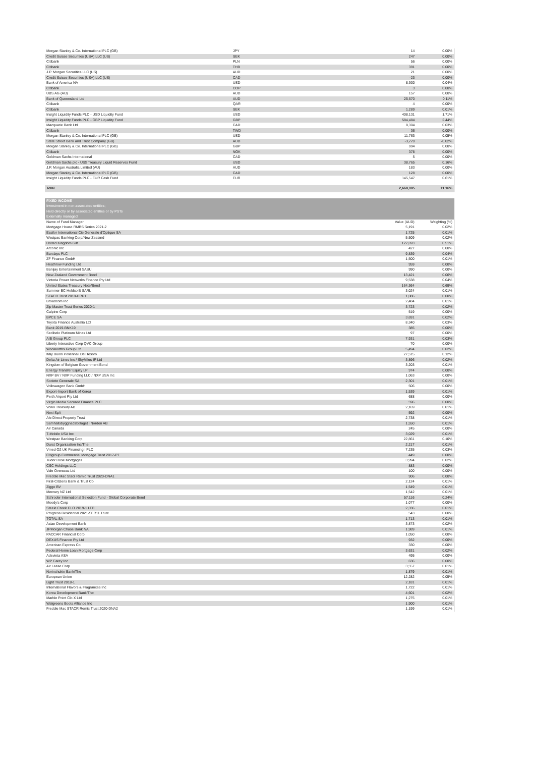| Morgan Stanley & Co. International PLC (GB) | JPY | 14 | 0.00% |
| Credit Suisse Securities (USA) LLC (US) | SEK | 247 | 0.00% |
| Citibank | PLN | 56 | 0.00% |
| Citibank | THB | 391 | 0.00% |
| J.P. Morgan Securities LLC (US) | AUD | 21 | 0.00% |
| Credit Suisse Securities (USA) LLC (US) | CAD | -23 | 0.00% |
| Bank of America NA | USD | 8,900 | 0.04% |
| Citibank | COP | 3 | 0.00% |
| UBS AG (AU) | AUD | 157 | 0.00% |
| Bank of Queensland Ltd | AUD | 25,670 | 0.11% |
| Citibank | QAR | 4 | 0.00% |
| Citibank | SEK | 1,289 | 0.01% |
| Insight Liquidity Funds PLC - USD Liquidity Fund | USD | 408,131 | 1.71% |
| Insight Liquidity Funds PLC - GBP Liquidity Fund | GBP | 584,484 | 2.44% |
| Macquarie Bank Ltd | CAD | 8,304 | 0.03% |
| Citibank | TWD | 36 | 0.00% |
| Morgan Stanley & Co. International PLC (GB) | USD | 11,763 | 0.05% |
| State Street Bank and Trust Company (GB) | AUD | -3,770 | -0.02% |
| Morgan Stanley & Co. International PLC (GB) | GBP | 994 | 0.00% |
| Citibank | NOK | 378 | 0.00% |
| Goldman Sachs International | CAD | 5 | 0.00% |
| Goldman Sachs plc - US$ Treasury Liquid Reserves Fund | USD | 38,765 | 0.16% |
| J.P. Morgan Australia Limited (AU) | AUD | 183 | 0.00% |
| Morgan Stanley & Co. International PLC (GB) | CAD | 128 | 0.00% |
| Insight Liquidity Funds PLC - EUR Cash Fund | EUR | 145,547 | 0.61% |
| Total | | 2,668,085 | 11.16% |
| FIXED INCOME | | | |
| Investment in non-associated entities; | | | |
| Held directly or by associated entities or by PSTs | | | |
| Externally managed | | | |
| Name of Fund Manager | | Value (AUD) | Weighting (%) |
| Mortgage House RMBS Series 2021-2 | | 5,191 | 0.02% |
| Essilor International Cie Generale d'Optique SA | | 1,725 | 0.01% |
| Westpac Banking Corp/New Zealand | | 5,509 | 0.02% |
| United Kingdom Gilt | | 122,693 | 0.51% |
| Arconic Inc | | 427 | 0.00% |
| Barclays PLC | | 9,839 | 0.04% |
| ZF Finance GmbH | | 1,500 | 0.01% |
| Heathrow Funding Ltd | | 959 | 0.00% |
| Banijay Entertainment SASU | | 990 | 0.00% |
| New Zealand Government Bond | | 13,421 | 0.06% |
| Victoria Power Networks Finance Pty Ltd | | 9,538 | 0.04% |
| United States Treasury Note/Bond | | 164,364 | 0.69% |
| Summer BC Holdco B SARL | | 3,024 | 0.01% |
| STACR Trust 2018-HRP1 | | 1,086 | 0.00% |
| Broadcom Inc | | 2,484 | 0.01% |
| Zip Master Trust Series 2020-1 | | 3,723 | 0.02% |
| Calpine Corp | | 519 | 0.00% |
| BPCE SA | | 3,691 | 0.02% |
| Toyota Finance Australia Ltd | | 8,340 | 0.03% |
| Bank 2019-BNK19 | | 385 | 0.00% |
| Sedibelo Platinum Mines Ltd | | 97 | 0.00% |
| AIB Group PLC | | 7,931 | 0.03% |
| Liberty Interactive Corp QVC Group | | 70 | 0.00% |
| Woolworths Group Ltd | | 5,494 | 0.02% |
| Italy Buoni Poliennali Del Tesoro | | 27,515 | 0.12% |
| Delta Air Lines Inc / SkyMiles IP Ltd | | 3,896 | 0.02% |
| Kingdom of Belgium Government Bond | | 3,203 | 0.01% |
| Energy Transfer Equity LP | | 974 | 0.00% |
| NXP BV / NXP Funding LLC / NXP USA Inc | | 1,063 | 0.00% |
| Societe Generale SA | | 2,301 | 0.01% |
| Volkswagen Bank GmbH | | 506 | 0.00% |
| Export-Import Bank of Korea | | 1,539 | 0.01% |
| Perth Airport Pty Ltd | | 688 | 0.00% |
| Virgin Media Secured Finance PLC | | 596 | 0.00% |
| Volvo Treasury AB | | 2,169 | 0.01% |
| Nexi SpA | | 592 | 0.00% |
| Ale Direct Property Trust | | 2,738 | 0.01% |
| Samhallsbyggnadsbolaget i Norden AB | | 1,550 | 0.01% |
| Air Canada | | 245 | 0.00% |
| T-Mobile USA Inc | | 3,029 | 0.01% |
| Westpac Banking Corp | | 22,861 | 0.10% |
| Durst Organization Inc/The | | 2,217 | 0.01% |
| Vmed O2 UK Financing I PLC | | 7,235 | 0.03% |
| Citigroup Commercial Mortgage Trust 2017-P7 | | 449 | 0.00% |
| Tudor Rose Mortgages | | 3,994 | 0.02% |
| CSC Holdings LLC | | 883 | 0.00% |
| Vale Overseas Ltd | | 100 | 0.00% |
| Freddie Mac Stacr Remic Trust 2020-DNA1 | | 906 | 0.00% |
| First-Citizens Bank & Trust Co | | 2,124 | 0.01% |
| Ziggo BV | | 1,549 | 0.01% |
| Mercury NZ Ltd | | 1,542 | 0.01% |
| Schroder International Selection Fund - Global Corporate Bond | | 57,116 | 0.24% |
| Moody's Corp | | 1,077 | 0.00% |
| Steele Creek CLO 2019-1 LTD | | 2,336 | 0.01% |
| Progress Residential 2021-SFR11 Trust | | 543 | 0.00% |
| TOTAL SA | | 1,713 | 0.01% |
| Asian Development Bank | | 3,873 | 0.02% |
| JPMorgan Chase Bank NA | | 1,989 | 0.01% |
| PACCAR Financial Corp | | 1,050 | 0.00% |
| DEXUS Finance Pty Ltd | | 932 | 0.00% |
| American Express Co | | 330 | 0.00% |
| Federal Home Loan Mortgage Corp | | 3,631 | 0.02% |
| Adevinta ASA | | 495 | 0.00% |
| WP Carey Inc | | 636 | 0.00% |
| Air Lease Corp | | 3,557 | 0.01% |
| Norinchukin Bank/The | | 1,879 | 0.01% |
| European Union | | 12,282 | 0.05% |
| Light Trust 2018-1 | | 2,181 | 0.01% |
| International Flavors & Fragrances Inc | | 1,722 | 0.01% |
| Korea Development Bank/The | | 4,601 | 0.02% |
| Marble Point Clo X Ltd | | 1,275 | 0.01% |
| Walgreens Boots Alliance Inc | | 1,900 | 0.01% |
| Freddie Mac STACR Remic Trust 2020-DNA2 | | 1,199 | 0.01% |